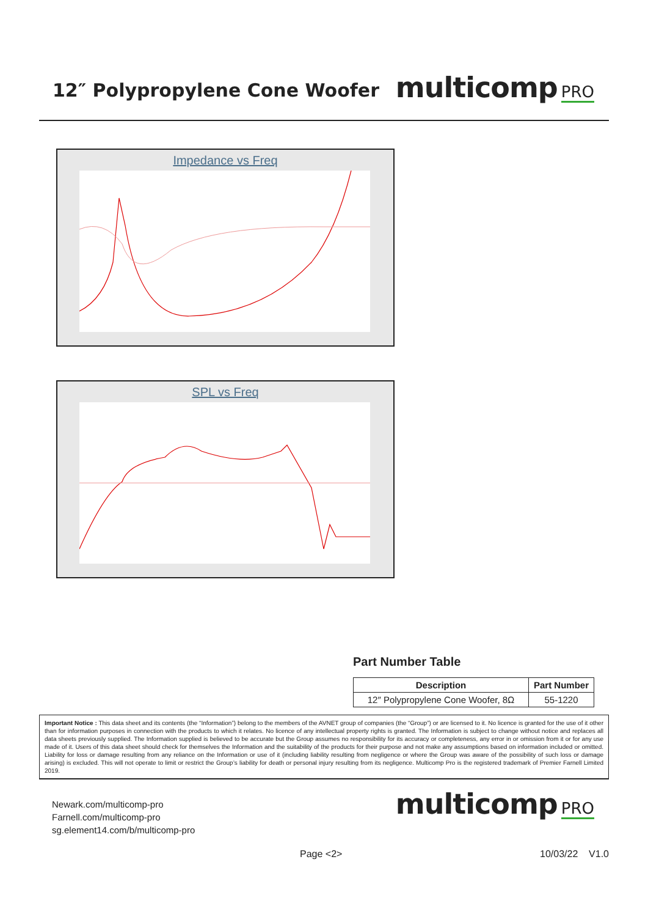12″ Polypropylene Cone Woofer
multicomp PRO
Impedance vs Freq
SPL vs Freq
Part Number Table
| Description | Part Number |
| --- | --- |
| 12″ Polypropylene Cone Woofer, 8Ω | 55-1220 |
Important Notice : This data sheet and its contents (the “Information”) belong to the members of the AVNET group of companies (the “Group”) or are licensed to it. No licence is granted for the use of it other than for information purposes in connection with the products to which it relates. No licence of any intellectual property rights is granted. The Information is subject to change without notice and replaces all data sheets previously supplied. The Information supplied is believed to be accurate but the Group assumes no responsibility for its accuracy or completeness, any error in or omission from it or for any use made of it. Users of this data sheet should check for themselves the Information and the suitability of the products for their purpose and not make any assumptions based on information included or omitted. Liability for loss or damage resulting from any reliance on the Information or use of it (including liability resulting from negligence or where the Group was aware of the possibility of such loss or damage arising) is excluded. This will not operate to limit or restrict the Group’s liability for death or personal injury resulting from its negligence. Multicomp Pro is the registered trademark of Premier Farnell Limited 2019.
Newark.com/multicomp-pro
Farnell.com/multicomp-pro
sg.element14.com/b/multicomp-pro
multicomp PRO
Page <2> 10/03/22 V1.0